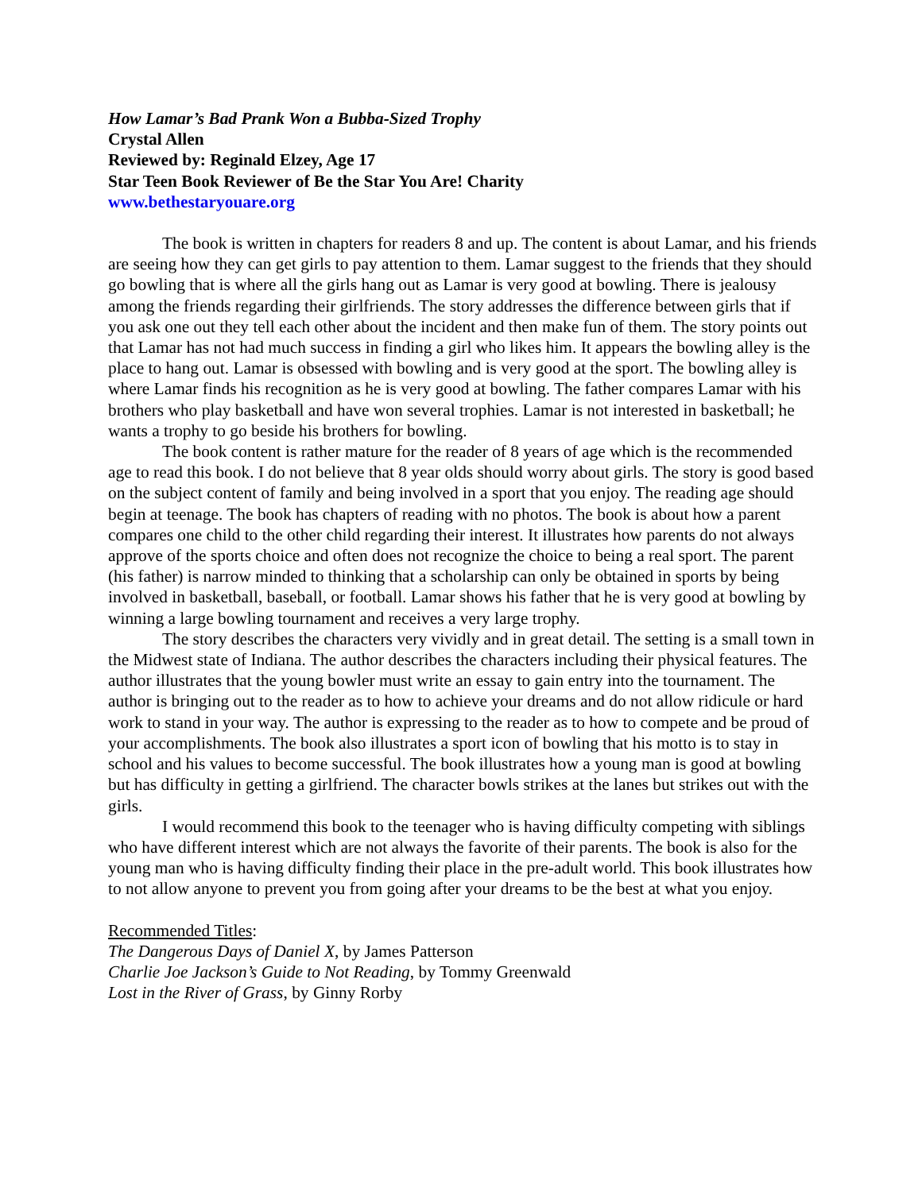How Lamar’s Bad Prank Won a Bubba-Sized Trophy
Crystal Allen
Reviewed by: Reginald Elzey, Age 17
Star Teen Book Reviewer of Be the Star You Are! Charity
www.bethestaryouare.org
The book is written in chapters for readers 8 and up. The content is about Lamar, and his friends are seeing how they can get girls to pay attention to them. Lamar suggest to the friends that they should go bowling that is where all the girls hang out as Lamar is very good at bowling. There is jealousy among the friends regarding their girlfriends. The story addresses the difference between girls that if you ask one out they tell each other about the incident and then make fun of them. The story points out that Lamar has not had much success in finding a girl who likes him. It appears the bowling alley is the place to hang out. Lamar is obsessed with bowling and is very good at the sport. The bowling alley is where Lamar finds his recognition as he is very good at bowling. The father compares Lamar with his brothers who play basketball and have won several trophies. Lamar is not interested in basketball; he wants a trophy to go beside his brothers for bowling.
The book content is rather mature for the reader of 8 years of age which is the recommended age to read this book. I do not believe that 8 year olds should worry about girls. The story is good based on the subject content of family and being involved in a sport that you enjoy. The reading age should begin at teenage. The book has chapters of reading with no photos. The book is about how a parent compares one child to the other child regarding their interest. It illustrates how parents do not always approve of the sports choice and often does not recognize the choice to being a real sport. The parent (his father) is narrow minded to thinking that a scholarship can only be obtained in sports by being involved in basketball, baseball, or football. Lamar shows his father that he is very good at bowling by winning a large bowling tournament and receives a very large trophy.
The story describes the characters very vividly and in great detail. The setting is a small town in the Midwest state of Indiana. The author describes the characters including their physical features. The author illustrates that the young bowler must write an essay to gain entry into the tournament. The author is bringing out to the reader as to how to achieve your dreams and do not allow ridicule or hard work to stand in your way. The author is expressing to the reader as to how to compete and be proud of your accomplishments. The book also illustrates a sport icon of bowling that his motto is to stay in school and his values to become successful. The book illustrates how a young man is good at bowling but has difficulty in getting a girlfriend. The character bowls strikes at the lanes but strikes out with the girls.
I would recommend this book to the teenager who is having difficulty competing with siblings who have different interest which are not always the favorite of their parents. The book is also for the young man who is having difficulty finding their place in the pre-adult world. This book illustrates how to not allow anyone to prevent you from going after your dreams to be the best at what you enjoy.
Recommended Titles:
The Dangerous Days of Daniel X, by James Patterson
Charlie Joe Jackson’s Guide to Not Reading, by Tommy Greenwald
Lost in the River of Grass, by Ginny Rorby